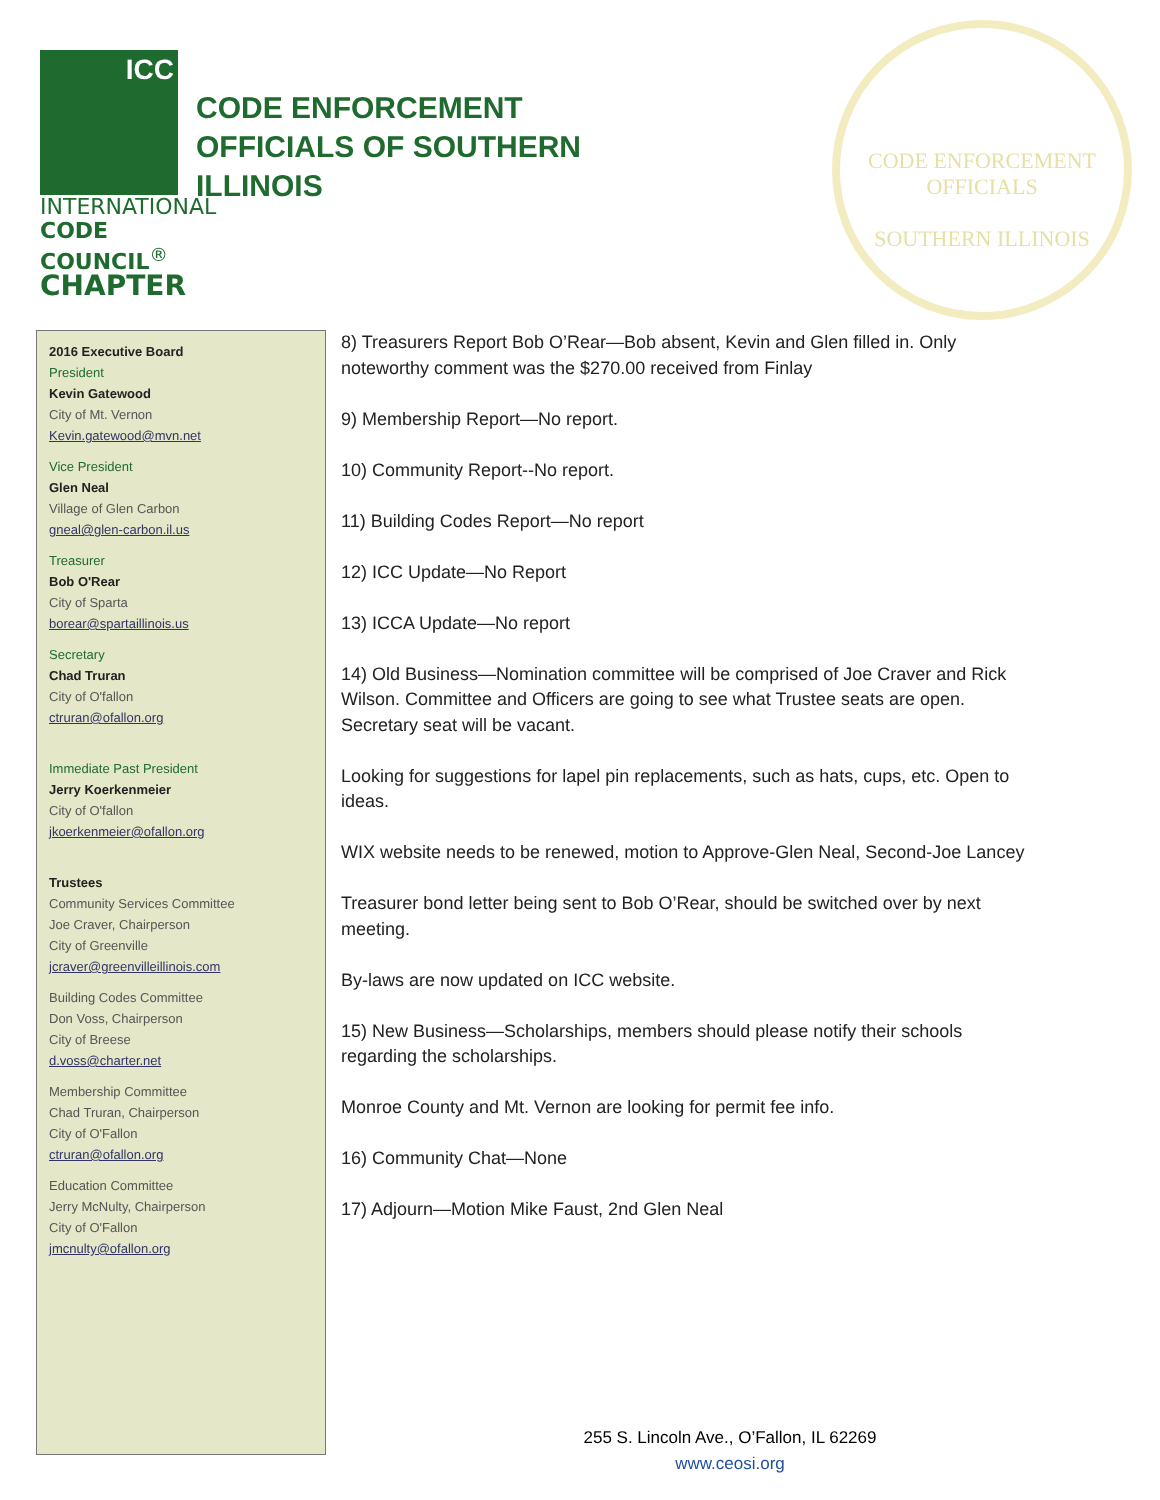ICC
INTERNATIONAL
CODE COUNCIL<sup>®</sup>
CHAPTER
CODE ENFORCEMENT
OFFICIALS OF SOUTHERN
ILLINOIS
CODE ENFORCEMENT OFFICIALS
SOUTHERN ILLINOIS
2016 Executive Board
President
Kevin Gatewood
City of Mt. Vernon
Kevin.gatewood@mvn.net
Vice President
Glen Neal
Village of Glen Carbon
gneal@glen-carbon.il.us
Treasurer
Bob O'Rear
City of Sparta
borear@spartaillinois.us
Secretary
Chad Truran
City of O'fallon
ctruran@ofallon.org
Immediate Past President
Jerry Koerkenmeier
City of O'fallon
jkoerkenmeier@ofallon.org
Trustees
Community Services Committee
Joe Craver, Chairperson
City of Greenville
jcraver@greenvilleillinois.com
Building Codes Committee
Don Voss, Chairperson
City of Breese
d.voss@charter.net
Membership Committee
Chad Truran, Chairperson
City of O'Fallon
ctruran@ofallon.org
Education Committee
Jerry McNulty, Chairperson
City of O'Fallon
jmcnulty@ofallon.org
8) Treasurers Report Bob O’Rear—Bob absent, Kevin and Glen filled in. Only noteworthy comment was the $270.00 received from Finlay
9) Membership Report—No report.
10) Community Report--No report.
11) Building Codes Report—No report
12) ICC Update—No Report
13) ICCA Update—No report
14) Old Business—Nomination committee will be comprised of Joe Craver and Rick Wilson. Committee and Officers are going to see what Trustee seats are open. Secretary seat will be vacant.
Looking for suggestions for lapel pin replacements, such as hats, cups, etc. Open to ideas.
WIX website needs to be renewed, motion to Approve-Glen Neal, Second-Joe Lancey
Treasurer bond letter being sent to Bob O’Rear, should be switched over by next meeting.
By-laws are now updated on ICC website.
15) New Business—Scholarships, members should please notify their schools regarding the scholarships.
Monroe County and Mt. Vernon are looking for permit fee info.
16) Community Chat—None
17) Adjourn—Motion Mike Faust, 2nd Glen Neal
255 S. Lincoln Ave., O’Fallon, IL 62269
www.ceosi.org